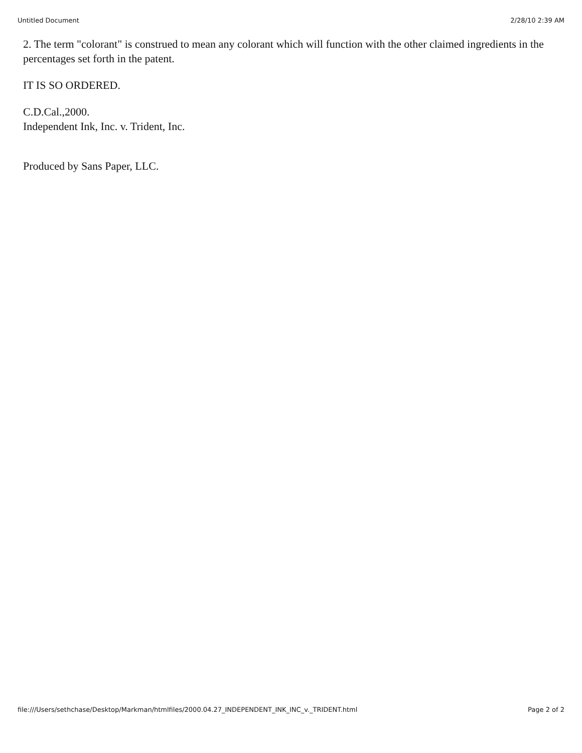Untitled Document 2/28/10 2:39 AM
2. The term "colorant" is construed to mean any colorant which will function with the other claimed ingredients in the percentages set forth in the patent.
IT IS SO ORDERED.
C.D.Cal.,2000.
Independent Ink, Inc. v. Trident, Inc.
Produced by Sans Paper, LLC.
file:///Users/sethchase/Desktop/Markman/htmlfiles/2000.04.27_INDEPENDENT_INK_INC_v._TRIDENT.html Page 2 of 2